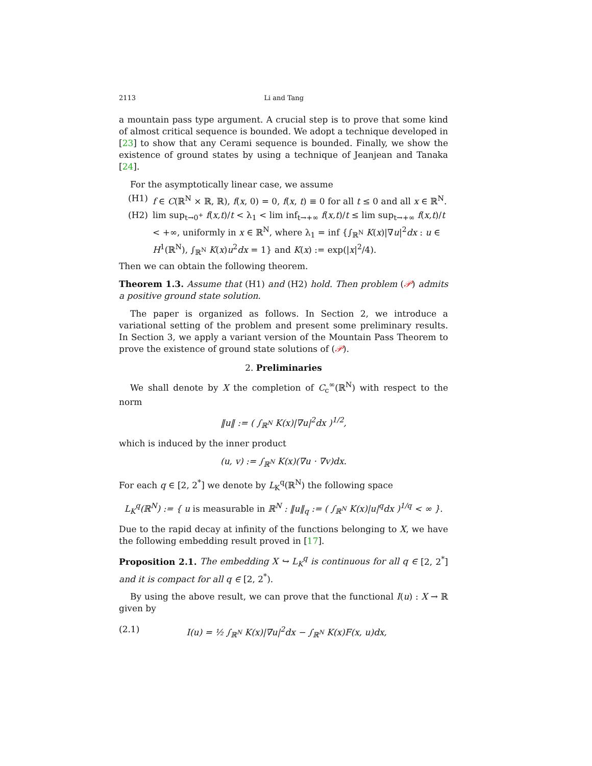2113 Li and Tang
a mountain pass type argument. A crucial step is to prove that some kind of almost critical sequence is bounded. We adopt a technique developed in [23] to show that any Cerami sequence is bounded. Finally, we show the existence of ground states by using a technique of Jeanjean and Tanaka [24].
For the asymptotically linear case, we assume
(H1) f ∈ C(ℝ<sup>N</sup> × ℝ, ℝ), f(x, 0) = 0, f(x, t) ≡ 0 for all t ≤ 0 and all x ∈ ℝ<sup>N</sup>.
(H2) lim sup<sub>t→0<sup>+</sup></sub> f(x,t)/t < λ<sub>1</sub> < lim inf<sub>t→+∞</sub> f(x,t)/t ≤ lim sup<sub>t→+∞</sub> f(x,t)/t < +∞, uniformly in x ∈ ℝ<sup>N</sup>, where λ<sub>1</sub> = inf {∫<sub>ℝ<sup>N</sup></sub> K(x)|∇u|<sup>2</sup>dx : u ∈ H<sup>1</sup>(ℝ<sup>N</sup>), ∫<sub>ℝ<sup>N</sup></sub> K(x)u<sup>2</sup>dx = 1} and K(x) := exp(|x|<sup>2</sup>/4).
Then we can obtain the following theorem.
Theorem 1.3. Assume that (H1) and (H2) hold. Then problem (𝒫) admits a positive ground state solution.
The paper is organized as follows. In Section 2, we introduce a variational setting of the problem and present some preliminary results. In Section 3, we apply a variant version of the Mountain Pass Theorem to prove the existence of ground state solutions of (𝒫).
2. Preliminaries
We shall denote by X the completion of C<sub>c</sub><sup>∞</sup>(ℝ<sup>N</sup>) with respect to the norm
‖u‖ := ( ∫<sub>ℝ<sup>N</sup></sub> K(x)|∇u|<sup>2</sup>dx )<sup>1/2</sup>,
which is induced by the inner product
(u, v) := ∫<sub>ℝ<sup>N</sup></sub> K(x)(∇u · ∇v)dx.
For each q ∈ [2, 2<sup>*</sup>] we denote by L<sub>K</sub><sup>q</sup>(ℝ<sup>N</sup>) the following space
L<sub>K</sub><sup>q</sup>(ℝ<sup>N</sup>) := { u is measurable in ℝ<sup>N</sup> : ‖u‖<sub>q</sub> := ( ∫<sub>ℝ<sup>N</sup></sub> K(x)|u|<sup>q</sup>dx )<sup>1/q</sup> < ∞ }.
Due to the rapid decay at infinity of the functions belonging to X, we have the following embedding result proved in [17].
Proposition 2.1. The embedding X ↪ L<sub>K</sub><sup>q</sup> is continuous for all q ∈ [2, 2<sup>*</sup>] and it is compact for all q ∈ [2, 2<sup>*</sup>).
By using the above result, we can prove that the functional I(u) : X → ℝ given by
(2.1) I(u) = ½ ∫<sub>ℝ<sup>N</sup></sub> K(x)|∇u|<sup>2</sup>dx − ∫<sub>ℝ<sup>N</sup></sub> K(x)F(x, u)dx,